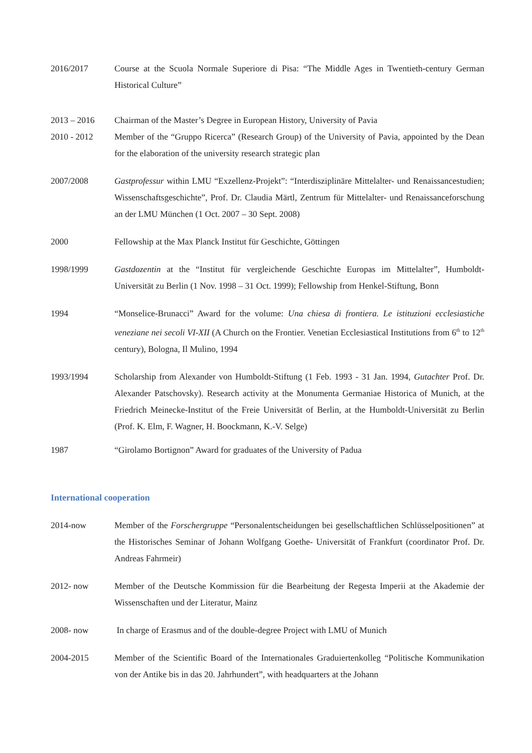2016/2017 Course at the Scuola Normale Superiore di Pisa: “The Middle Ages in Twentieth-century German Historical Culture”
2013 – 2016 Chairman of the Master’s Degree in European History, University of Pavia
2010 - 2012 Member of the “Gruppo Ricerca” (Research Group) of the University of Pavia, appointed by the Dean for the elaboration of the university research strategic plan
2007/2008 Gastprofessur within LMU “Exzellenz-Projekt”: “Interdisziplinäre Mittelalter- und Renaissancestudien; Wissenschaftsgeschichte”, Prof. Dr. Claudia Märtl, Zentrum für Mittelalter- und Renaissanceforschung an der LMU München (1 Oct. 2007 – 30 Sept. 2008)
2000 Fellowship at the Max Planck Institut für Geschichte, Göttingen
1998/1999 Gastdozentin at the “Institut für vergleichende Geschichte Europas im Mittelalter”, Humboldt-Universität zu Berlin (1 Nov. 1998 – 31 Oct. 1999); Fellowship from Henkel-Stiftung, Bonn
1994 “Monselice-Brunacci” Award for the volume: Una chiesa di frontiera. Le istituzioni ecclesiastiche veneziane nei secoli VI-XII (A Church on the Frontier. Venetian Ecclesiastical Institutions from 6<sup>th</sup> to 12<sup>th</sup> century), Bologna, Il Mulino, 1994
1993/1994 Scholarship from Alexander von Humboldt-Stiftung (1 Feb. 1993 - 31 Jan. 1994, Gutachter Prof. Dr. Alexander Patschovsky). Research activity at the Monumenta Germaniae Historica of Munich, at the Friedrich Meinecke-Institut of the Freie Universität of Berlin, at the Humboldt-Universität zu Berlin (Prof. K. Elm, F. Wagner, H. Boockmann, K.-V. Selge)
1987 “Girolamo Bortignon” Award for graduates of the University of Padua
International cooperation
2014-now Member of the Forschergruppe “Personalentscheidungen bei gesellschaftlichen Schlüsselpositionen” at the Historisches Seminar of Johann Wolfgang Goethe- Universität of Frankfurt (coordinator Prof. Dr. Andreas Fahrmeir)
2012- now Member of the Deutsche Kommission für die Bearbeitung der Regesta Imperii at the Akademie der Wissenschaften und der Literatur, Mainz
2008- now In charge of Erasmus and of the double-degree Project with LMU of Munich
2004-2015 Member of the Scientific Board of the Internationales Graduiertenkolleg “Politische Kommunikation von der Antike bis in das 20. Jahrhundert”, with headquarters at the Johann